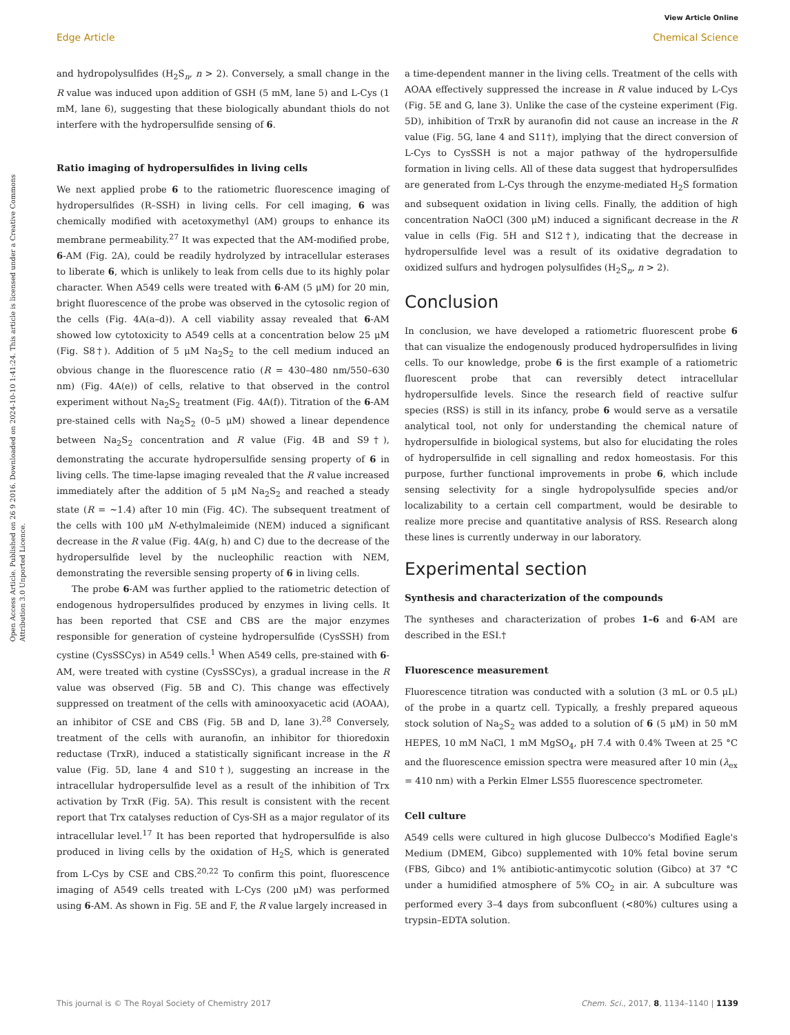View Article Online
Edge Article Chemical Science
Open Access Article. Published on 26 9 2016. Downloaded on 2024-10-10 1:41:24. This article is licensed under a Creative Commons Attribution 3.0 Unported Licence.
and hydropolysulfides (H<sub>2</sub>S<sub>n</sub>, n > 2). Conversely, a small change in the R value was induced upon addition of GSH (5 mM, lane 5) and L-Cys (1 mM, lane 6), suggesting that these biologically abundant thiols do not interfere with the hydropersulfide sensing of 6.
Ratio imaging of hydropersulfides in living cells
We next applied probe 6 to the ratiometric fluorescence imaging of hydropersulfides (R–SSH) in living cells. For cell imaging, 6 was chemically modified with acetoxymethyl (AM) groups to enhance its membrane permeability.<sup>27</sup> It was expected that the AM-modified probe, 6-AM (Fig. 2A), could be readily hydrolyzed by intracellular esterases to liberate 6, which is unlikely to leak from cells due to its highly polar character. When A549 cells were treated with 6-AM (5 μM) for 20 min, bright fluorescence of the probe was observed in the cytosolic region of the cells (Fig. 4A(a–d)). A cell viability assay revealed that 6-AM showed low cytotoxicity to A549 cells at a concentration below 25 μM (Fig. S8†). Addition of 5 μM Na<sub>2</sub>S<sub>2</sub> to the cell medium induced an obvious change in the fluorescence ratio (R = 430–480 nm/550–630 nm) (Fig. 4A(e)) of cells, relative to that observed in the control experiment without Na<sub>2</sub>S<sub>2</sub> treatment (Fig. 4A(f)). Titration of the 6-AM pre-stained cells with Na<sub>2</sub>S<sub>2</sub> (0–5 μM) showed a linear dependence between Na<sub>2</sub>S<sub>2</sub> concentration and R value (Fig. 4B and S9†), demonstrating the accurate hydropersulfide sensing property of 6 in living cells. The time-lapse imaging revealed that the R value increased immediately after the addition of 5 μM Na<sub>2</sub>S<sub>2</sub> and reached a steady state (R = ∼1.4) after 10 min (Fig. 4C). The subsequent treatment of the cells with 100 μM N-ethylmaleimide (NEM) induced a significant decrease in the R value (Fig. 4A(g, h) and C) due to the decrease of the hydropersulfide level by the nucleophilic reaction with NEM, demonstrating the reversible sensing property of 6 in living cells.
The probe 6-AM was further applied to the ratiometric detection of endogenous hydropersulfides produced by enzymes in living cells. It has been reported that CSE and CBS are the major enzymes responsible for generation of cysteine hydropersulfide (CysSSH) from cystine (CysSSCys) in A549 cells.<sup>1</sup> When A549 cells, pre-stained with 6-AM, were treated with cystine (CysSSCys), a gradual increase in the R value was observed (Fig. 5B and C). This change was effectively suppressed on treatment of the cells with aminooxyacetic acid (AOAA), an inhibitor of CSE and CBS (Fig. 5B and D, lane 3).<sup>28</sup> Conversely, treatment of the cells with auranofin, an inhibitor for thioredoxin reductase (TrxR), induced a statistically significant increase in the R value (Fig. 5D, lane 4 and S10†), suggesting an increase in the intracellular hydropersulfide level as a result of the inhibition of Trx activation by TrxR (Fig. 5A). This result is consistent with the recent report that Trx catalyses reduction of Cys-SH as a major regulator of its intracellular level.<sup>17</sup> It has been reported that hydropersulfide is also produced in living cells by the oxidation of H<sub>2</sub>S, which is generated from L-Cys by CSE and CBS.<sup>20,22</sup> To confirm this point, fluorescence imaging of A549 cells treated with L-Cys (200 μM) was performed using 6-AM. As shown in Fig. 5E and F, the R value largely increased in
a time-dependent manner in the living cells. Treatment of the cells with AOAA effectively suppressed the increase in R value induced by L-Cys (Fig. 5E and G, lane 3). Unlike the case of the cysteine experiment (Fig. 5D), inhibition of TrxR by auranofin did not cause an increase in the R value (Fig. 5G, lane 4 and S11†), implying that the direct conversion of L-Cys to CysSSH is not a major pathway of the hydropersulfide formation in living cells. All of these data suggest that hydropersulfides are generated from L-Cys through the enzyme-mediated H<sub>2</sub>S formation and subsequent oxidation in living cells. Finally, the addition of high concentration NaOCl (300 μM) induced a significant decrease in the R value in cells (Fig. 5H and S12†), indicating that the decrease in hydropersulfide level was a result of its oxidative degradation to oxidized sulfurs and hydrogen polysulfides (H<sub>2</sub>S<sub>n</sub>, n > 2).
Conclusion
In conclusion, we have developed a ratiometric fluorescent probe 6 that can visualize the endogenously produced hydropersulfides in living cells. To our knowledge, probe 6 is the first example of a ratiometric fluorescent probe that can reversibly detect intracellular hydropersulfide levels. Since the research field of reactive sulfur species (RSS) is still in its infancy, probe 6 would serve as a versatile analytical tool, not only for understanding the chemical nature of hydropersulfide in biological systems, but also for elucidating the roles of hydropersulfide in cell signalling and redox homeostasis. For this purpose, further functional improvements in probe 6, which include sensing selectivity for a single hydropolysulfide species and/or localizability to a certain cell compartment, would be desirable to realize more precise and quantitative analysis of RSS. Research along these lines is currently underway in our laboratory.
Experimental section
Synthesis and characterization of the compounds
The syntheses and characterization of probes 1–6 and 6-AM are described in the ESI.†
Fluorescence measurement
Fluorescence titration was conducted with a solution (3 mL or 0.5 μL) of the probe in a quartz cell. Typically, a freshly prepared aqueous stock solution of Na<sub>2</sub>S<sub>2</sub> was added to a solution of 6 (5 μM) in 50 mM HEPES, 10 mM NaCl, 1 mM MgSO<sub>4</sub>, pH 7.4 with 0.4% Tween at 25 °C and the fluorescence emission spectra were measured after 10 min (λ<sub>ex</sub> = 410 nm) with a Perkin Elmer LS55 fluorescence spectrometer.
Cell culture
A549 cells were cultured in high glucose Dulbecco's Modified Eagle's Medium (DMEM, Gibco) supplemented with 10% fetal bovine serum (FBS, Gibco) and 1% antibiotic-antimycotic solution (Gibco) at 37 °C under a humidified atmosphere of 5% CO<sub>2</sub> in air. A subculture was performed every 3–4 days from subconfluent (<80%) cultures using a trypsin–EDTA solution.
This journal is © The Royal Society of Chemistry 2017 Chem. Sci., 2017, 8, 1134–1140 | 1139